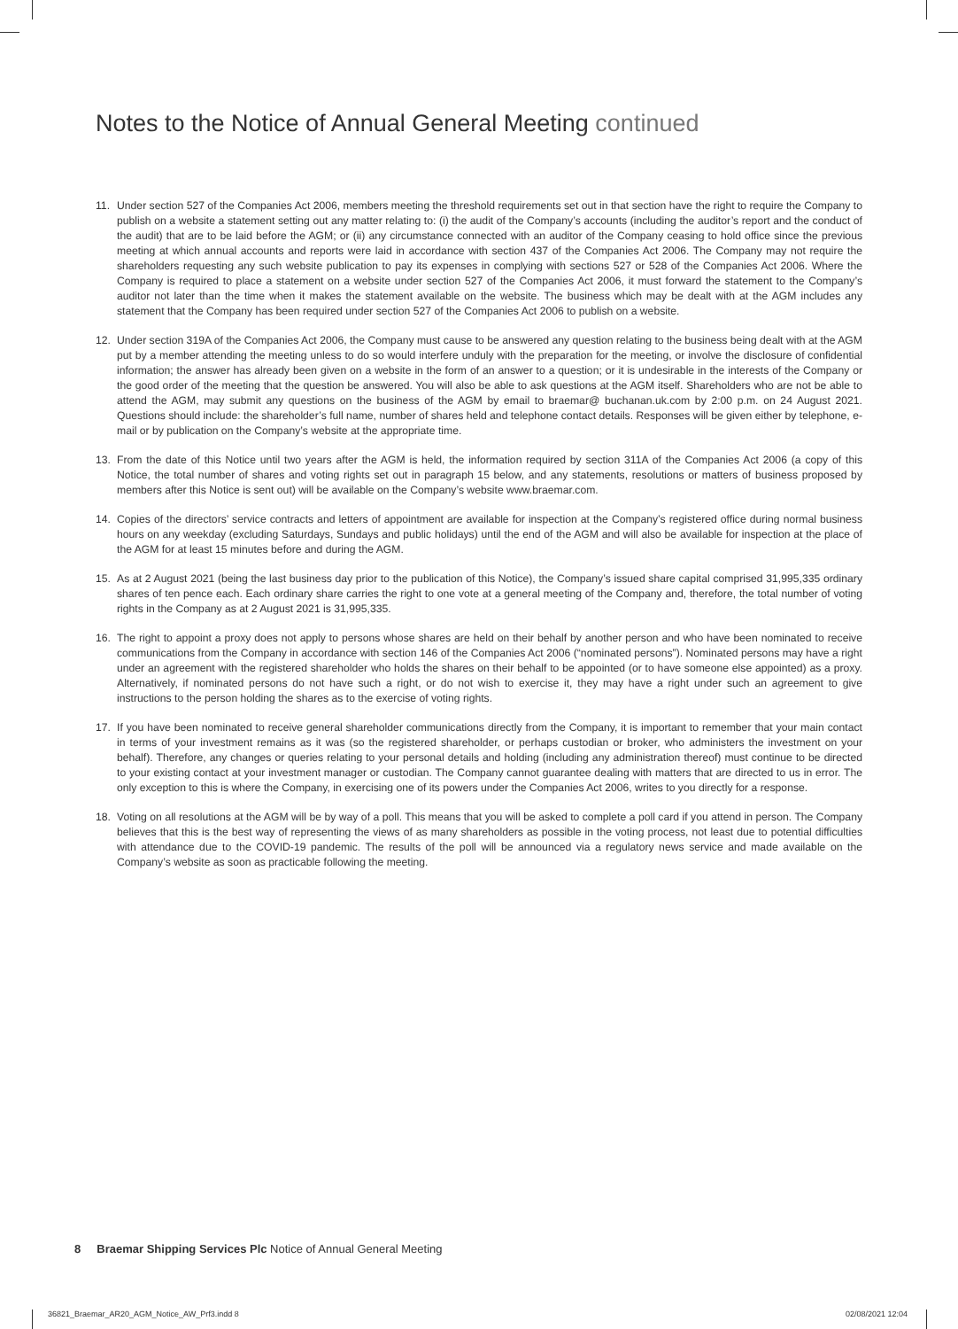Notes to the Notice of Annual General Meeting continued
11. Under section 527 of the Companies Act 2006, members meeting the threshold requirements set out in that section have the right to require the Company to publish on a website a statement setting out any matter relating to: (i) the audit of the Company’s accounts (including the auditor’s report and the conduct of the audit) that are to be laid before the AGM; or (ii) any circumstance connected with an auditor of the Company ceasing to hold office since the previous meeting at which annual accounts and reports were laid in accordance with section 437 of the Companies Act 2006. The Company may not require the shareholders requesting any such website publication to pay its expenses in complying with sections 527 or 528 of the Companies Act 2006. Where the Company is required to place a statement on a website under section 527 of the Companies Act 2006, it must forward the statement to the Company’s auditor not later than the time when it makes the statement available on the website. The business which may be dealt with at the AGM includes any statement that the Company has been required under section 527 of the Companies Act 2006 to publish on a website.
12. Under section 319A of the Companies Act 2006, the Company must cause to be answered any question relating to the business being dealt with at the AGM put by a member attending the meeting unless to do so would interfere unduly with the preparation for the meeting, or involve the disclosure of confidential information; the answer has already been given on a website in the form of an answer to a question; or it is undesirable in the interests of the Company or the good order of the meeting that the question be answered. You will also be able to ask questions at the AGM itself. Shareholders who are not be able to attend the AGM, may submit any questions on the business of the AGM by email to braemar@ buchanan.uk.com by 2:00 p.m. on 24 August 2021. Questions should include: the shareholder’s full name, number of shares held and telephone contact details. Responses will be given either by telephone, e-mail or by publication on the Company’s website at the appropriate time.
13. From the date of this Notice until two years after the AGM is held, the information required by section 311A of the Companies Act 2006 (a copy of this Notice, the total number of shares and voting rights set out in paragraph 15 below, and any statements, resolutions or matters of business proposed by members after this Notice is sent out) will be available on the Company’s website www.braemar.com.
14. Copies of the directors’ service contracts and letters of appointment are available for inspection at the Company’s registered office during normal business hours on any weekday (excluding Saturdays, Sundays and public holidays) until the end of the AGM and will also be available for inspection at the place of the AGM for at least 15 minutes before and during the AGM.
15. As at 2 August 2021 (being the last business day prior to the publication of this Notice), the Company’s issued share capital comprised 31,995,335 ordinary shares of ten pence each. Each ordinary share carries the right to one vote at a general meeting of the Company and, therefore, the total number of voting rights in the Company as at 2 August 2021 is 31,995,335.
16. The right to appoint a proxy does not apply to persons whose shares are held on their behalf by another person and who have been nominated to receive communications from the Company in accordance with section 146 of the Companies Act 2006 (“nominated persons”). Nominated persons may have a right under an agreement with the registered shareholder who holds the shares on their behalf to be appointed (or to have someone else appointed) as a proxy. Alternatively, if nominated persons do not have such a right, or do not wish to exercise it, they may have a right under such an agreement to give instructions to the person holding the shares as to the exercise of voting rights.
17. If you have been nominated to receive general shareholder communications directly from the Company, it is important to remember that your main contact in terms of your investment remains as it was (so the registered shareholder, or perhaps custodian or broker, who administers the investment on your behalf). Therefore, any changes or queries relating to your personal details and holding (including any administration thereof) must continue to be directed to your existing contact at your investment manager or custodian. The Company cannot guarantee dealing with matters that are directed to us in error. The only exception to this is where the Company, in exercising one of its powers under the Companies Act 2006, writes to you directly for a response.
18. Voting on all resolutions at the AGM will be by way of a poll. This means that you will be asked to complete a poll card if you attend in person. The Company believes that this is the best way of representing the views of as many shareholders as possible in the voting process, not least due to potential difficulties with attendance due to the COVID-19 pandemic. The results of the poll will be announced via a regulatory news service and made available on the Company’s website as soon as practicable following the meeting.
8 Braemar Shipping Services Plc Notice of Annual General Meeting
36821_Braemar_AR20_AGM_Notice_AW_Prf3.indd 8
02/08/2021 12:04